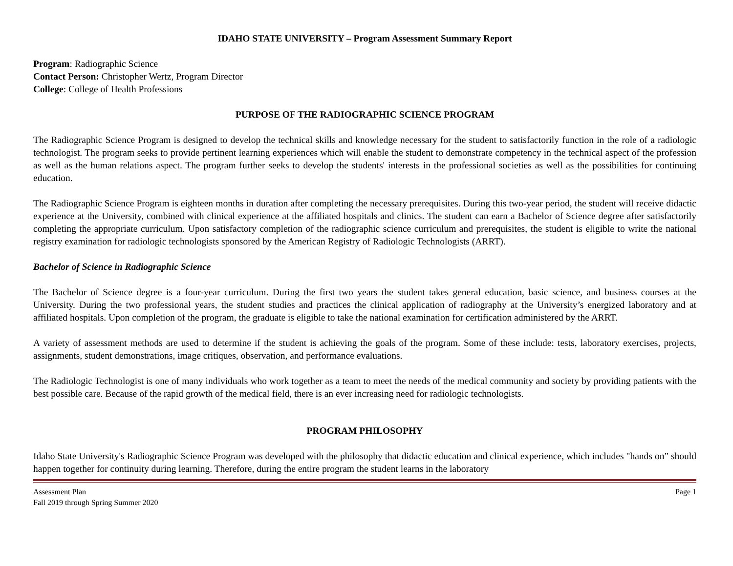IDAHO STATE UNIVERSITY – Program Assessment Summary Report
Program: Radiographic Science
Contact Person: Christopher Wertz, Program Director
College: College of Health Professions
PURPOSE OF THE RADIOGRAPHIC SCIENCE PROGRAM
The Radiographic Science Program is designed to develop the technical skills and knowledge necessary for the student to satisfactorily function in the role of a radiologic technologist. The program seeks to provide pertinent learning experiences which will enable the student to demonstrate competency in the technical aspect of the profession as well as the human relations aspect. The program further seeks to develop the students' interests in the professional societies as well as the possibilities for continuing education.
The Radiographic Science Program is eighteen months in duration after completing the necessary prerequisites. During this two-year period, the student will receive didactic experience at the University, combined with clinical experience at the affiliated hospitals and clinics. The student can earn a Bachelor of Science degree after satisfactorily completing the appropriate curriculum. Upon satisfactory completion of the radiographic science curriculum and prerequisites, the student is eligible to write the national registry examination for radiologic technologists sponsored by the American Registry of Radiologic Technologists (ARRT).
Bachelor of Science in Radiographic Science
The Bachelor of Science degree is a four-year curriculum. During the first two years the student takes general education, basic science, and business courses at the University. During the two professional years, the student studies and practices the clinical application of radiography at the University’s energized laboratory and at affiliated hospitals. Upon completion of the program, the graduate is eligible to take the national examination for certification administered by the ARRT.
A variety of assessment methods are used to determine if the student is achieving the goals of the program. Some of these include: tests, laboratory exercises, projects, assignments, student demonstrations, image critiques, observation, and performance evaluations.
The Radiologic Technologist is one of many individuals who work together as a team to meet the needs of the medical community and society by providing patients with the best possible care. Because of the rapid growth of the medical field, there is an ever increasing need for radiologic technologists.
PROGRAM PHILOSOPHY
Idaho State University's Radiographic Science Program was developed with the philosophy that didactic education and clinical experience, which includes "hands on” should happen together for continuity during learning. Therefore, during the entire program the student learns in the laboratory
Assessment Plan
Fall 2019 through Spring Summer 2020
Page 1